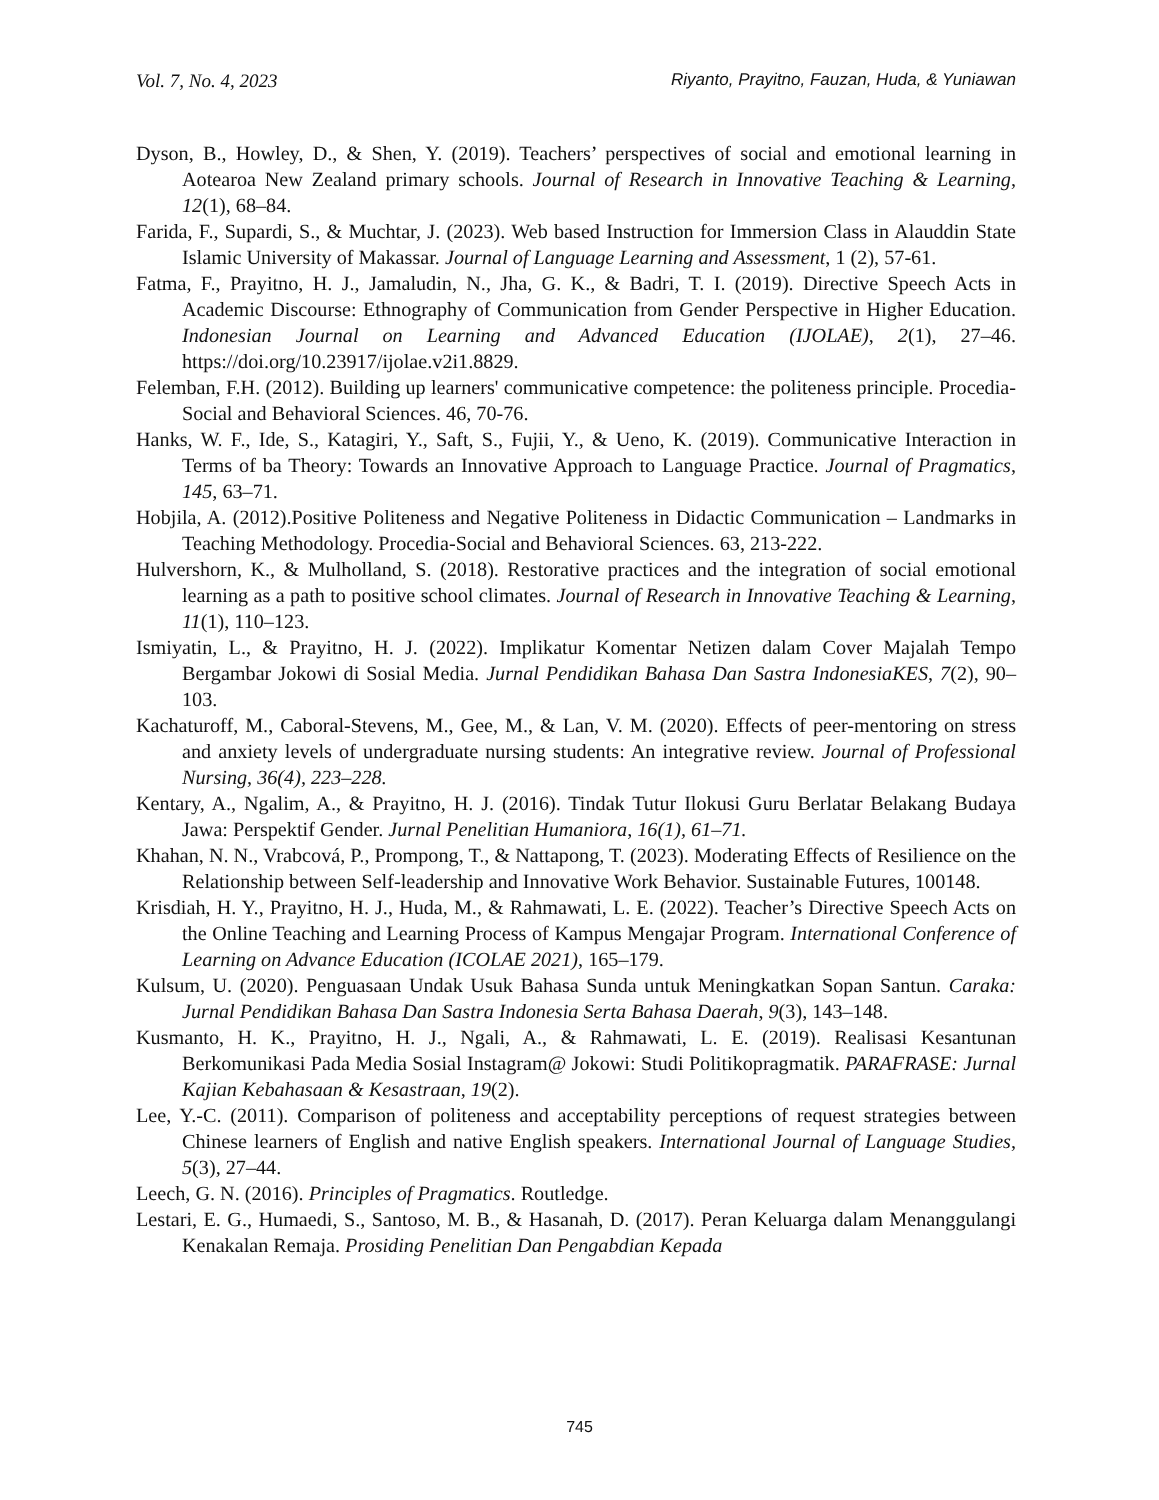Vol. 7, No. 4, 2023 Riyanto, Prayitno, Fauzan, Huda, & Yuniawan
Dyson, B., Howley, D., & Shen, Y. (2019). Teachers’ perspectives of social and emotional learning in Aotearoa New Zealand primary schools. Journal of Research in Innovative Teaching & Learning, 12(1), 68–84.
Farida, F., Supardi, S., & Muchtar, J. (2023). Web based Instruction for Immersion Class in Alauddin State Islamic University of Makassar. Journal of Language Learning and Assessment, 1 (2), 57-61.
Fatma, F., Prayitno, H. J., Jamaludin, N., Jha, G. K., & Badri, T. I. (2019). Directive Speech Acts in Academic Discourse: Ethnography of Communication from Gender Perspective in Higher Education. Indonesian Journal on Learning and Advanced Education (IJOLAE), 2(1), 27–46. https://doi.org/10.23917/ijolae.v2i1.8829.
Felemban, F.H. (2012). Building up learners' communicative competence: the politeness principle. Procedia-Social and Behavioral Sciences. 46, 70-76.
Hanks, W. F., Ide, S., Katagiri, Y., Saft, S., Fujii, Y., & Ueno, K. (2019). Communicative Interaction in Terms of ba Theory: Towards an Innovative Approach to Language Practice. Journal of Pragmatics, 145, 63–71.
Hobjila, A. (2012).Positive Politeness and Negative Politeness in Didactic Communication – Landmarks in Teaching Methodology. Procedia-Social and Behavioral Sciences. 63, 213-222.
Hulvershorn, K., & Mulholland, S. (2018). Restorative practices and the integration of social emotional learning as a path to positive school climates. Journal of Research in Innovative Teaching & Learning, 11(1), 110–123.
Ismiyatin, L., & Prayitno, H. J. (2022). Implikatur Komentar Netizen dalam Cover Majalah Tempo Bergambar Jokowi di Sosial Media. Jurnal Pendidikan Bahasa Dan Sastra IndonesiaKES, 7(2), 90–103.
Kachaturoff, M., Caboral-Stevens, M., Gee, M., & Lan, V. M. (2020). Effects of peer-mentoring on stress and anxiety levels of undergraduate nursing students: An integrative review. Journal of Professional Nursing, 36(4), 223–228.
Kentary, A., Ngalim, A., & Prayitno, H. J. (2016). Tindak Tutur Ilokusi Guru Berlatar Belakang Budaya Jawa: Perspektif Gender. Jurnal Penelitian Humaniora, 16(1), 61–71.
Khahan, N. N., Vrabcová, P., Prompong, T., & Nattapong, T. (2023). Moderating Effects of Resilience on the Relationship between Self-leadership and Innovative Work Behavior. Sustainable Futures, 100148.
Krisdiah, H. Y., Prayitno, H. J., Huda, M., & Rahmawati, L. E. (2022). Teacher’s Directive Speech Acts on the Online Teaching and Learning Process of Kampus Mengajar Program. International Conference of Learning on Advance Education (ICOLAE 2021), 165–179.
Kulsum, U. (2020). Penguasaan Undak Usuk Bahasa Sunda untuk Meningkatkan Sopan Santun. Caraka: Jurnal Pendidikan Bahasa Dan Sastra Indonesia Serta Bahasa Daerah, 9(3), 143–148.
Kusmanto, H. K., Prayitno, H. J., Ngali, A., & Rahmawati, L. E. (2019). Realisasi Kesantunan Berkomunikasi Pada Media Sosial Instagram@ Jokowi: Studi Politikopragmatik. PARAFRASE: Jurnal Kajian Kebahasaan & Kesastraan, 19(2).
Lee, Y.-C. (2011). Comparison of politeness and acceptability perceptions of request strategies between Chinese learners of English and native English speakers. International Journal of Language Studies, 5(3), 27–44.
Leech, G. N. (2016). Principles of Pragmatics. Routledge.
Lestari, E. G., Humaedi, S., Santoso, M. B., & Hasanah, D. (2017). Peran Keluarga dalam Menanggulangi Kenakalan Remaja. Prosiding Penelitian Dan Pengabdian Kepada
745